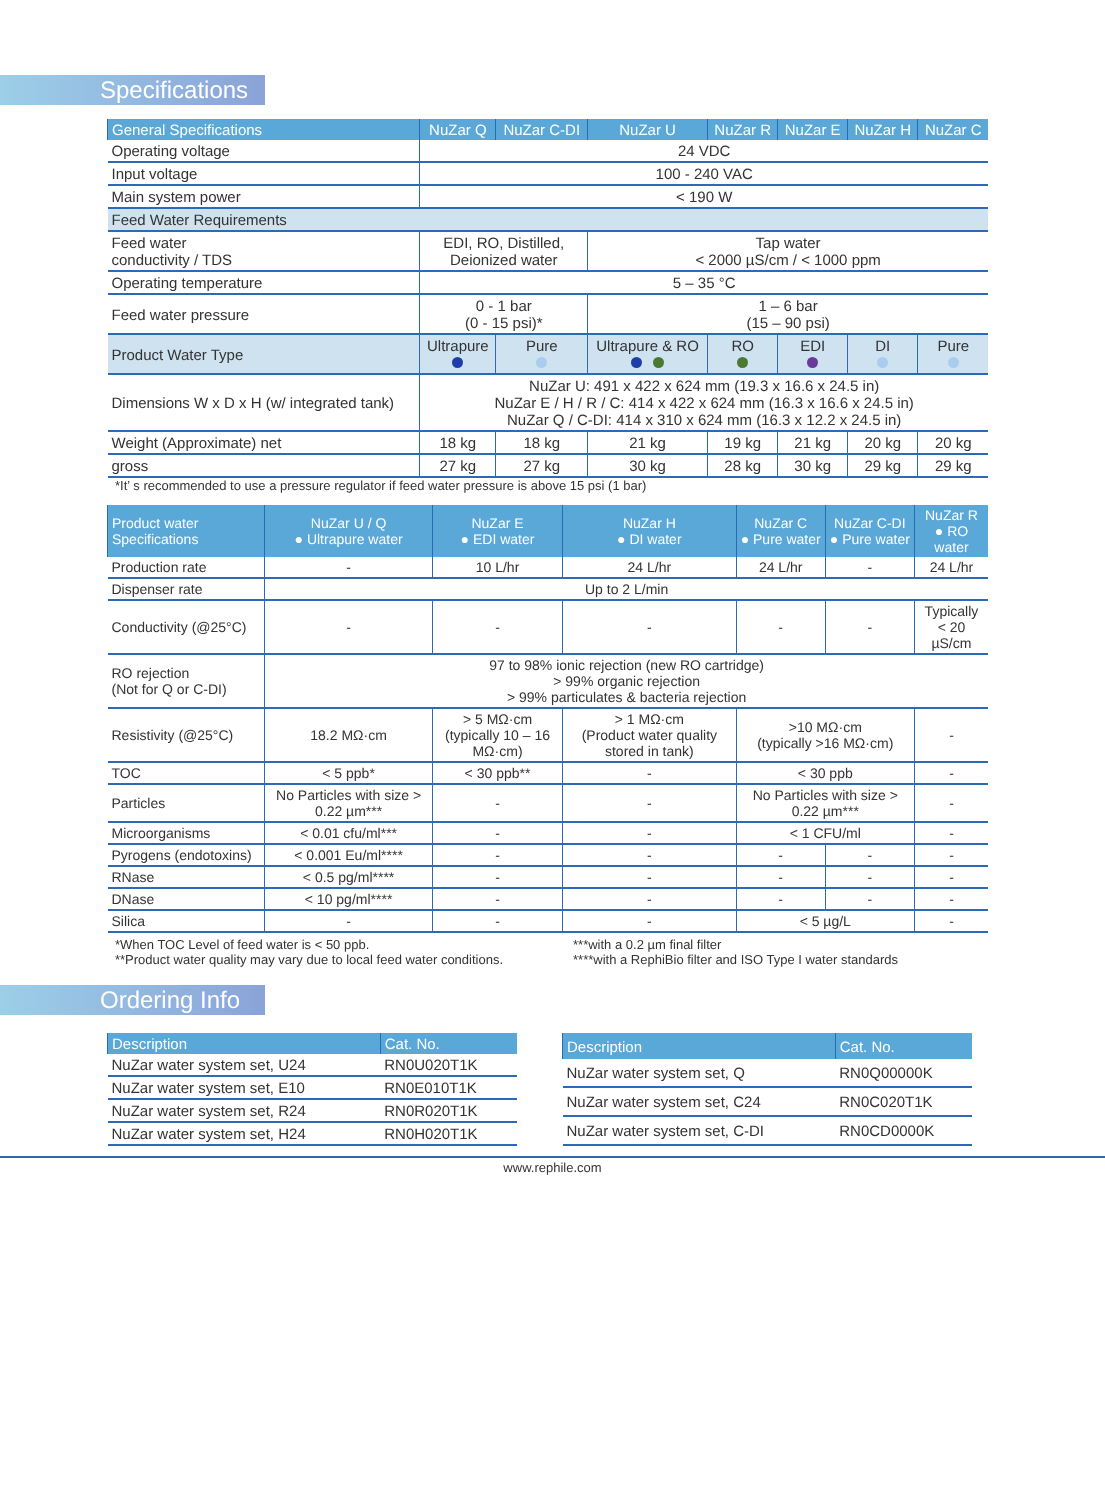Specifications
| General Specifications | NuZar Q | NuZar C-DI | NuZar U | NuZar R | NuZar E | NuZar H | NuZar C |
| --- | --- | --- | --- | --- | --- | --- | --- |
| Operating voltage | 24 VDC | | | | | | |
| Input voltage | 100 - 240 VAC | | | | | | |
| Main system power | < 190 W | | | | | | |
| Feed Water Requirements | | | | | | | |
| Feed water conductivity / TDS | EDI, RO, Distilled, Deionized water | | Tap water < 2000 µS/cm / < 1000 ppm | | | | |
| Operating temperature | 5 – 35 °C | | | | | | |
| Feed water pressure | 0 - 1 bar (0 - 15 psi)* | | 1 – 6 bar (15 – 90 psi) | | | | |
| Product Water Type | Ultrapure | Pure | Ultrapure & RO | RO | EDI | DI | Pure |
| Dimensions W x D x H (w/ integrated tank) | NuZar U: 491 x 422 x 624 mm (19.3 x 16.6 x 24.5 in) NuZar E / H / R / C: 414 x 422 x 624 mm (16.3 x 16.6 x 24.5 in) NuZar Q / C-DI: 414 x 310 x 624 mm (16.3 x 12.2 x 24.5 in) | | | | | | |
| Weight (Approximate) net | 18 kg | 18 kg | 21 kg | 19 kg | 21 kg | 20 kg | 20 kg |
| gross | 27 kg | 27 kg | 30 kg | 28 kg | 30 kg | 29 kg | 29 kg |
*It’ s recommended to use a pressure regulator if feed water pressure is above 15 psi (1 bar)
| Product water Specifications | NuZar U / Q ● Ultrapure water | NuZar E ● EDI water | NuZar H ● DI water | NuZar C ● Pure water | NuZar C-DI ● Pure water | NuZar R ● RO water |
| --- | --- | --- | --- | --- | --- | --- |
| Production rate | - | 10 L/hr | 24 L/hr | 24 L/hr | - | 24 L/hr |
| Dispenser rate | Up to 2 L/min | | | | | |
| Conductivity (@25°C) | - | - | - | - | - | Typically < 20 µS/cm |
| RO rejection (Not for Q or C-DI) | 97 to 98% ionic rejection (new RO cartridge) > 99% organic rejection > 99% particulates & bacteria rejection | | | | | |
| Resistivity (@25°C) | 18.2 MΩ·cm | > 5 MΩ·cm (typically 10 – 16 MΩ·cm) | > 1 MΩ·cm (Product water quality stored in tank) | >10 MΩ·cm (typically >16 MΩ·cm) | | - |
| TOC | < 5 ppb* | < 30 ppb** | - | < 30 ppb | | - |
| Particles | No Particles with size > 0.22 µm*** | - | - | No Particles with size > 0.22 µm*** | | - |
| Microorganisms | < 0.01 cfu/ml*** | - | - | < 1 CFU/ml | | - |
| Pyrogens (endotoxins) | < 0.001 Eu/ml**** | - | - | - | - | - |
| RNase | < 0.5 pg/ml**** | - | - | - | - | - |
| DNase | < 10 pg/ml**** | - | - | - | - | - |
| Silica | - | - | - | < 5 µg/L | | - |
*When TOC Level of feed water is < 50 ppb.
**Product water quality may vary due to local feed water conditions.
***with a 0.2 µm final filter
****with a RephiBio filter and ISO Type I water standards
Ordering Info
| Description | Cat. No. |
| --- | --- |
| NuZar water system set, U24 | RN0U020T1K |
| NuZar water system set, E10 | RN0E010T1K |
| NuZar water system set, R24 | RN0R020T1K |
| NuZar water system set, H24 | RN0H020T1K |
| Description | Cat. No. |
| --- | --- |
| NuZar water system set, Q | RN0Q00000K |
| NuZar water system set, C24 | RN0C020T1K |
| NuZar water system set, C-DI | RN0CD0000K |
www.rephile.com